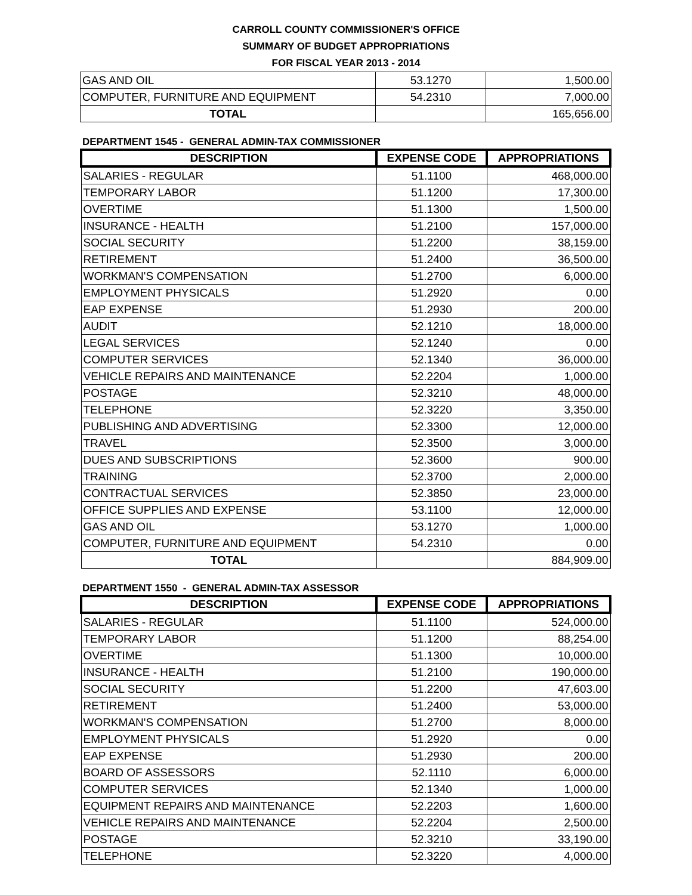CARROLL COUNTY COMMISSIONER'S OFFICE
SUMMARY OF BUDGET APPROPRIATIONS
FOR FISCAL YEAR 2013 - 2014
| GAS AND OIL | 53.1270 | 1,500.00 |
| COMPUTER, FURNITURE AND EQUIPMENT | 54.2310 | 7,000.00 |
| TOTAL | | 165,656.00 |
DEPARTMENT 1545 - GENERAL ADMIN-TAX COMMISSIONER
| DESCRIPTION | EXPENSE CODE | APPROPRIATIONS |
| --- | --- | --- |
| SALARIES - REGULAR | 51.1100 | 468,000.00 |
| TEMPORARY LABOR | 51.1200 | 17,300.00 |
| OVERTIME | 51.1300 | 1,500.00 |
| INSURANCE - HEALTH | 51.2100 | 157,000.00 |
| SOCIAL SECURITY | 51.2200 | 38,159.00 |
| RETIREMENT | 51.2400 | 36,500.00 |
| WORKMAN'S COMPENSATION | 51.2700 | 6,000.00 |
| EMPLOYMENT PHYSICALS | 51.2920 | 0.00 |
| EAP EXPENSE | 51.2930 | 200.00 |
| AUDIT | 52.1210 | 18,000.00 |
| LEGAL SERVICES | 52.1240 | 0.00 |
| COMPUTER SERVICES | 52.1340 | 36,000.00 |
| VEHICLE REPAIRS AND MAINTENANCE | 52.2204 | 1,000.00 |
| POSTAGE | 52.3210 | 48,000.00 |
| TELEPHONE | 52.3220 | 3,350.00 |
| PUBLISHING AND ADVERTISING | 52.3300 | 12,000.00 |
| TRAVEL | 52.3500 | 3,000.00 |
| DUES AND SUBSCRIPTIONS | 52.3600 | 900.00 |
| TRAINING | 52.3700 | 2,000.00 |
| CONTRACTUAL SERVICES | 52.3850 | 23,000.00 |
| OFFICE SUPPLIES AND EXPENSE | 53.1100 | 12,000.00 |
| GAS AND OIL | 53.1270 | 1,000.00 |
| COMPUTER, FURNITURE AND EQUIPMENT | 54.2310 | 0.00 |
| TOTAL | | 884,909.00 |
DEPARTMENT 1550 - GENERAL ADMIN-TAX ASSESSOR
| DESCRIPTION | EXPENSE CODE | APPROPRIATIONS |
| --- | --- | --- |
| SALARIES - REGULAR | 51.1100 | 524,000.00 |
| TEMPORARY LABOR | 51.1200 | 88,254.00 |
| OVERTIME | 51.1300 | 10,000.00 |
| INSURANCE - HEALTH | 51.2100 | 190,000.00 |
| SOCIAL SECURITY | 51.2200 | 47,603.00 |
| RETIREMENT | 51.2400 | 53,000.00 |
| WORKMAN'S COMPENSATION | 51.2700 | 8,000.00 |
| EMPLOYMENT PHYSICALS | 51.2920 | 0.00 |
| EAP EXPENSE | 51.2930 | 200.00 |
| BOARD OF ASSESSORS | 52.1110 | 6,000.00 |
| COMPUTER SERVICES | 52.1340 | 1,000.00 |
| EQUIPMENT REPAIRS AND MAINTENANCE | 52.2203 | 1,600.00 |
| VEHICLE REPAIRS AND MAINTENANCE | 52.2204 | 2,500.00 |
| POSTAGE | 52.3210 | 33,190.00 |
| TELEPHONE | 52.3220 | 4,000.00 |